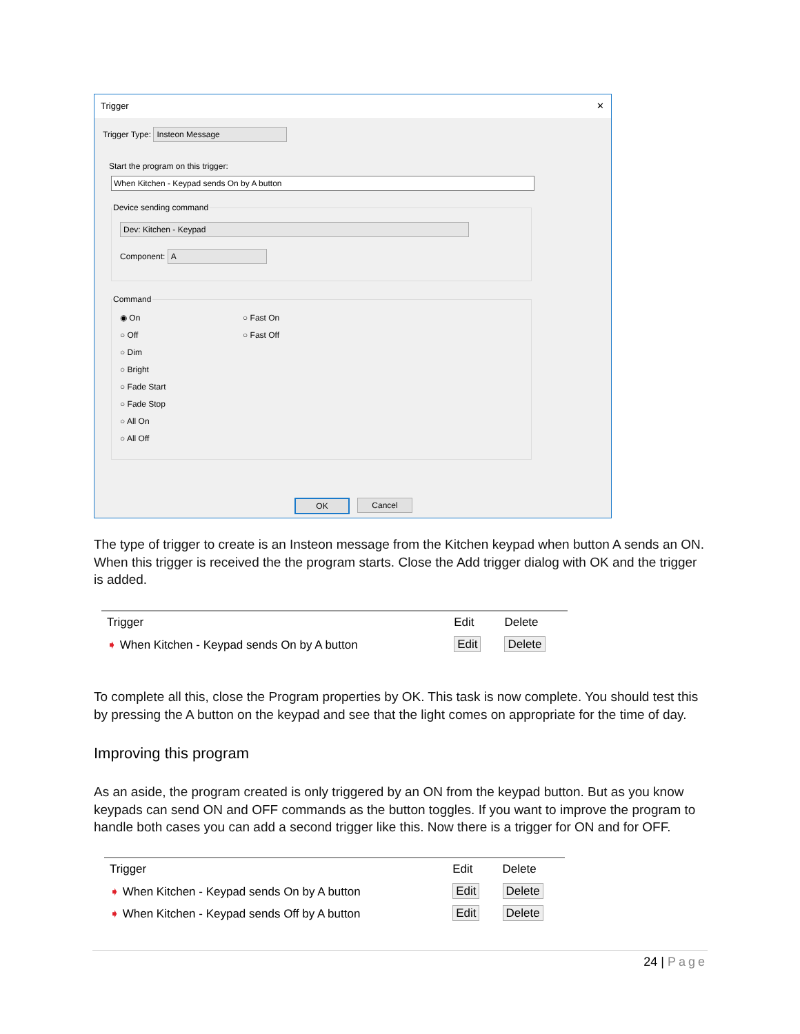Trigger ✕
Trigger Type: Insteon Message
Start the program on this trigger:
When Kitchen - Keypad sends On by A button
Device sending command
Dev: Kitchen - Keypad
Component: A
Command
◉ On
○ Off
○ Dim
○ Bright
○ Fade Start
○ Fade Stop
○ All On
○ All Off
○ Fast On
○ Fast Off
OK Cancel
The type of trigger to create is an Insteon message from the Kitchen keypad when button A sends an ON. When this trigger is received the the program starts. Close the Add trigger dialog with OK and the trigger is added.
| Trigger | Edit | Delete |
| --- | --- | --- |
| ➧ When Kitchen - Keypad sends On by A button | Edit | Delete |
To complete all this, close the Program properties by OK. This task is now complete. You should test this by pressing the A button on the keypad and see that the light comes on appropriate for the time of day.
Improving this program
As an aside, the program created is only triggered by an ON from the keypad button. But as you know keypads can send ON and OFF commands as the button toggles. If you want to improve the program to handle both cases you can add a second trigger like this. Now there is a trigger for ON and for OFF.
| Trigger | Edit | Delete |
| --- | --- | --- |
| ➧ When Kitchen - Keypad sends On by A button | Edit | Delete |
| ➧ When Kitchen - Keypad sends Off by A button | Edit | Delete |
24 | Page